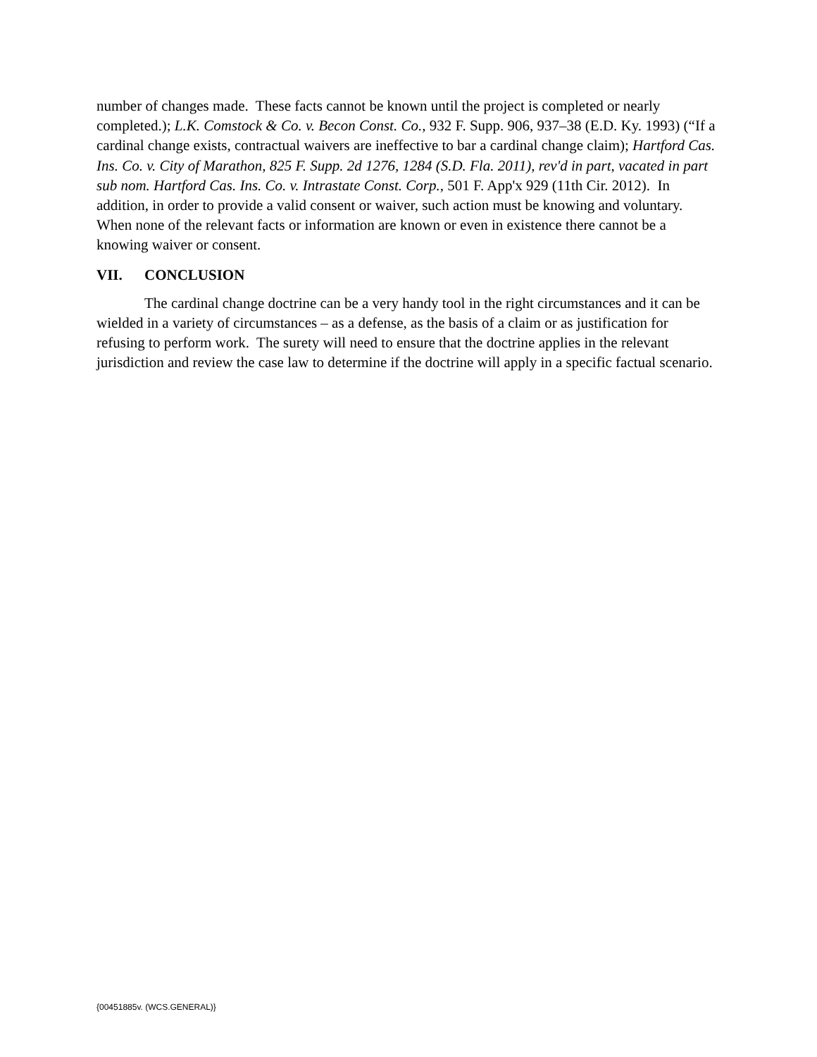number of changes made. These facts cannot be known until the project is completed or nearly completed.); L.K. Comstock & Co. v. Becon Const. Co., 932 F. Supp. 906, 937–38 (E.D. Ky. 1993) (“If a cardinal change exists, contractual waivers are ineffective to bar a cardinal change claim); Hartford Cas. Ins. Co. v. City of Marathon, 825 F. Supp. 2d 1276, 1284 (S.D. Fla. 2011), rev'd in part, vacated in part sub nom. Hartford Cas. Ins. Co. v. Intrastate Const. Corp., 501 F. App'x 929 (11th Cir. 2012). In addition, in order to provide a valid consent or waiver, such action must be knowing and voluntary. When none of the relevant facts or information are known or even in existence there cannot be a knowing waiver or consent.
VII. CONCLUSION
The cardinal change doctrine can be a very handy tool in the right circumstances and it can be wielded in a variety of circumstances – as a defense, as the basis of a claim or as justification for refusing to perform work. The surety will need to ensure that the doctrine applies in the relevant jurisdiction and review the case law to determine if the doctrine will apply in a specific factual scenario.
{00451885v. (WCS.GENERAL)}